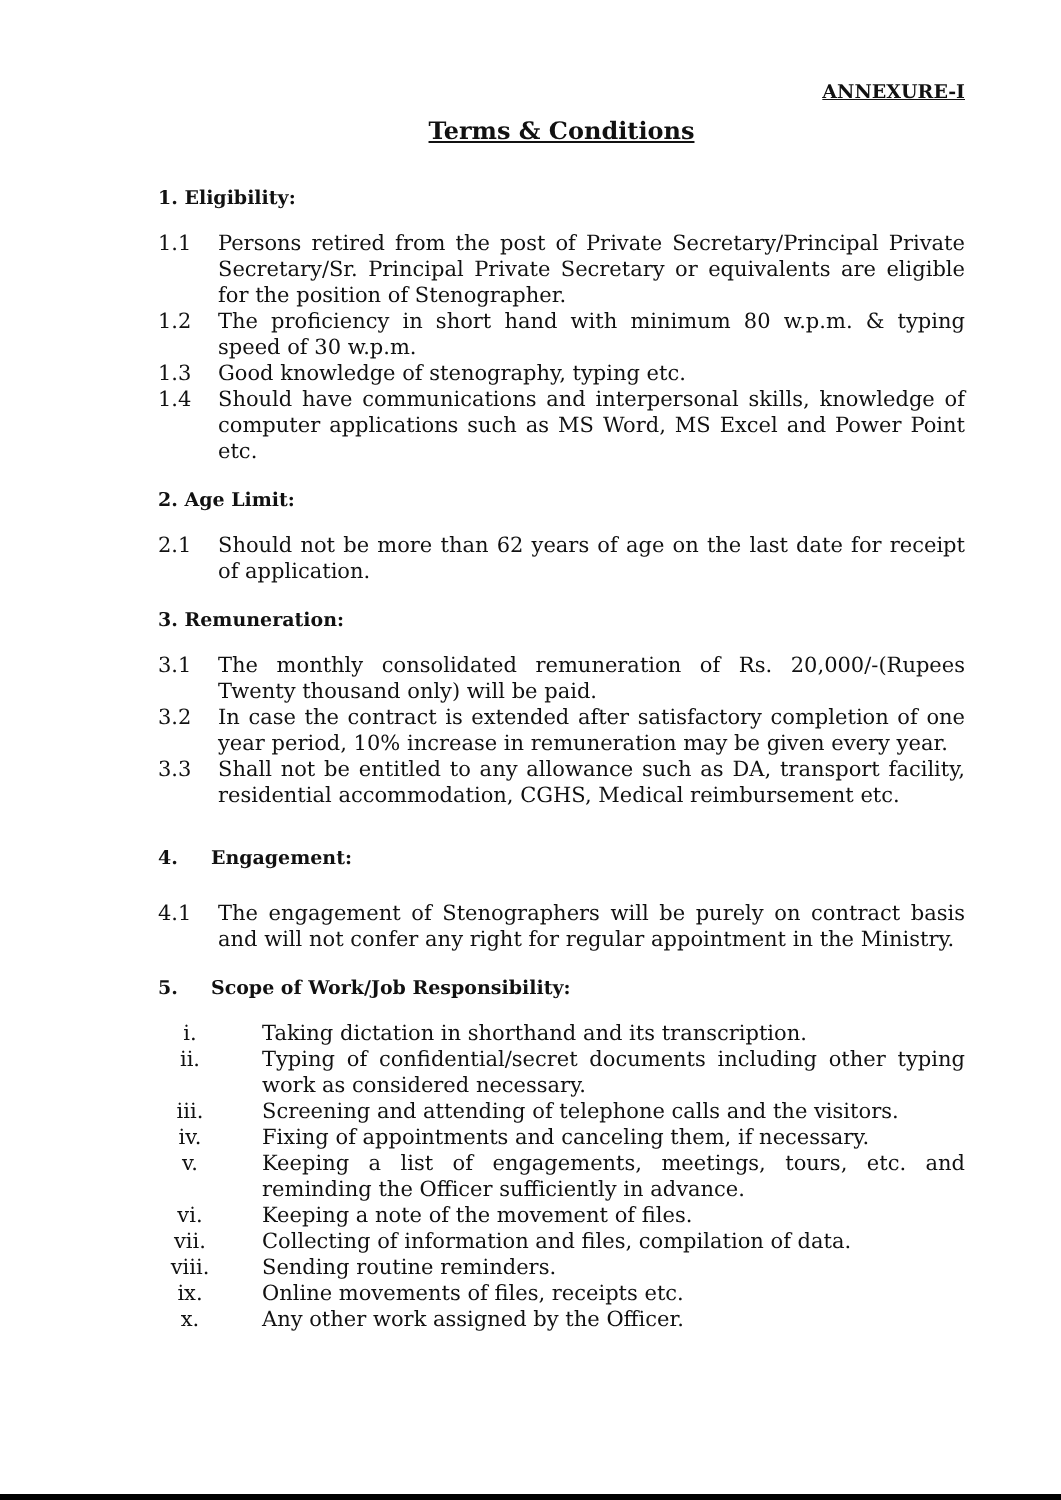ANNEXURE-I
Terms & Conditions
1. Eligibility:
1.1 Persons retired from the post of Private Secretary/Principal Private Secretary/Sr. Principal Private Secretary or equivalents are eligible for the position of Stenographer.
1.2 The proficiency in short hand with minimum 80 w.p.m. & typing speed of 30 w.p.m.
1.3 Good knowledge of stenography, typing etc.
1.4 Should have communications and interpersonal skills, knowledge of computer applications such as MS Word, MS Excel and Power Point etc.
2. Age Limit:
2.1 Should not be more than 62 years of age on the last date for receipt of application.
3. Remuneration:
3.1 The monthly consolidated remuneration of Rs. 20,000/-(Rupees Twenty thousand only) will be paid.
3.2 In case the contract is extended after satisfactory completion of one year period, 10% increase in remuneration may be given every year.
3.3 Shall not be entitled to any allowance such as DA, transport facility, residential accommodation, CGHS, Medical reimbursement etc.
4. Engagement:
4.1 The engagement of Stenographers will be purely on contract basis and will not confer any right for regular appointment in the Ministry.
5. Scope of Work/Job Responsibility:
i. Taking dictation in shorthand and its transcription.
ii. Typing of confidential/secret documents including other typing work as considered necessary.
iii. Screening and attending of telephone calls and the visitors.
iv. Fixing of appointments and canceling them, if necessary.
v. Keeping a list of engagements, meetings, tours, etc. and reminding the Officer sufficiently in advance.
vi. Keeping a note of the movement of files.
vii. Collecting of information and files, compilation of data.
viii. Sending routine reminders.
ix. Online movements of files, receipts etc.
x. Any other work assigned by the Officer.